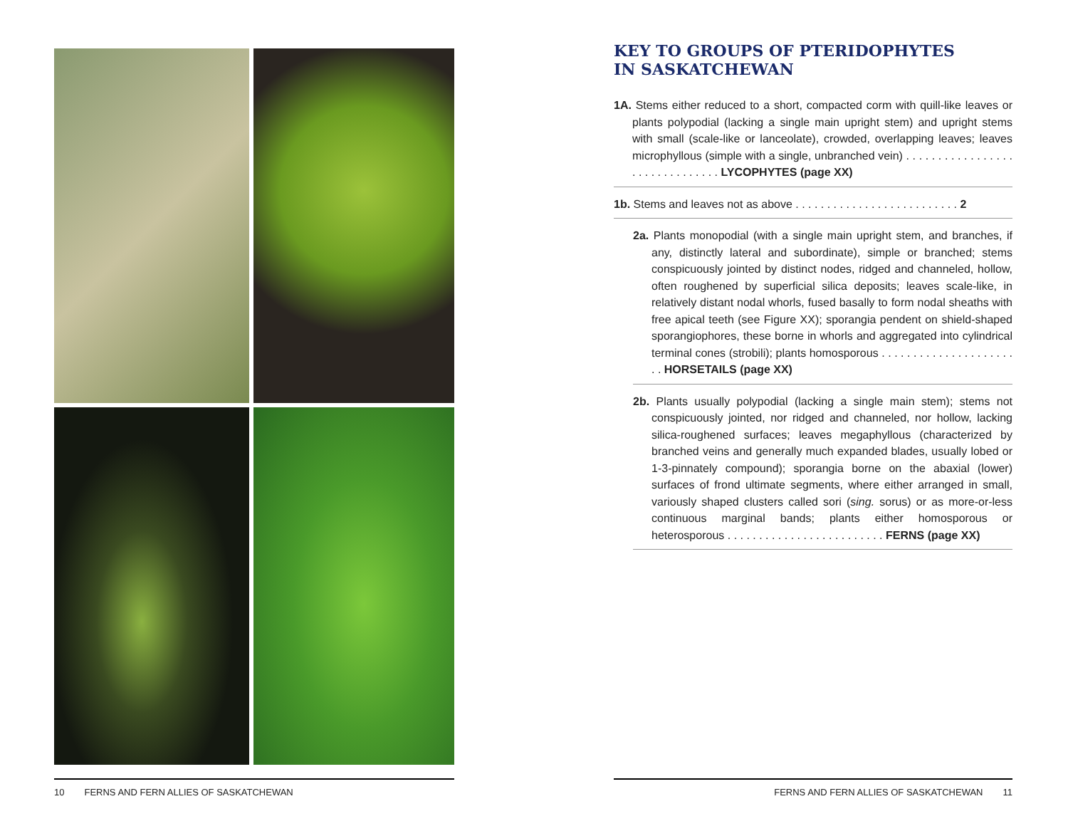10 FERNS AND FERN ALLIES OF SASKATCHEWAN
KEY TO GROUPS OF PTERIDOPHYTES
IN SASKATCHEWAN
1A. Stems either reduced to a short, compacted corm with quill-like leaves or plants polypodial (lacking a single main upright stem) and upright stems with small (scale-like or lanceolate), crowded, overlapping leaves; leaves microphyllous (simple with a single, unbranched vein) . . . . . . . . . . . . . . . . . . . . . . . . . . . . . . . LYCOPHYTES (page XX)
1b. Stems and leaves not as above . . . . . . . . . . . . . . . . . . . . . . . . . . 2
2a. Plants monopodial (with a single main upright stem, and branches, if any, distinctly lateral and subordinate), simple or branched; stems conspicuously jointed by distinct nodes, ridged and channeled, hollow, often roughened by superficial silica deposits; leaves scale-like, in relatively distant nodal whorls, fused basally to form nodal sheaths with free apical teeth (see Figure XX); sporangia pendent on shield-shaped sporangiophores, these borne in whorls and aggregated into cylindrical terminal cones (strobili); plants homosporous . . . . . . . . . . . . . . . . . . . . . . . HORSETAILS (page XX)
2b. Plants usually polypodial (lacking a single main stem); stems not conspicuously jointed, nor ridged and channeled, nor hollow, lacking silica-roughened surfaces; leaves megaphyllous (characterized by branched veins and generally much expanded blades, usually lobed or 1-3-pinnately compound); sporangia borne on the abaxial (lower) surfaces of frond ultimate segments, where either arranged in small, variously shaped clusters called sori (sing. sorus) or as more-or-less continuous marginal bands; plants either homosporous or heterosporous . . . . . . . . . . . . . . . . . . . . . . . . . FERNS (page XX)
FERNS AND FERN ALLIES OF SASKATCHEWAN 11